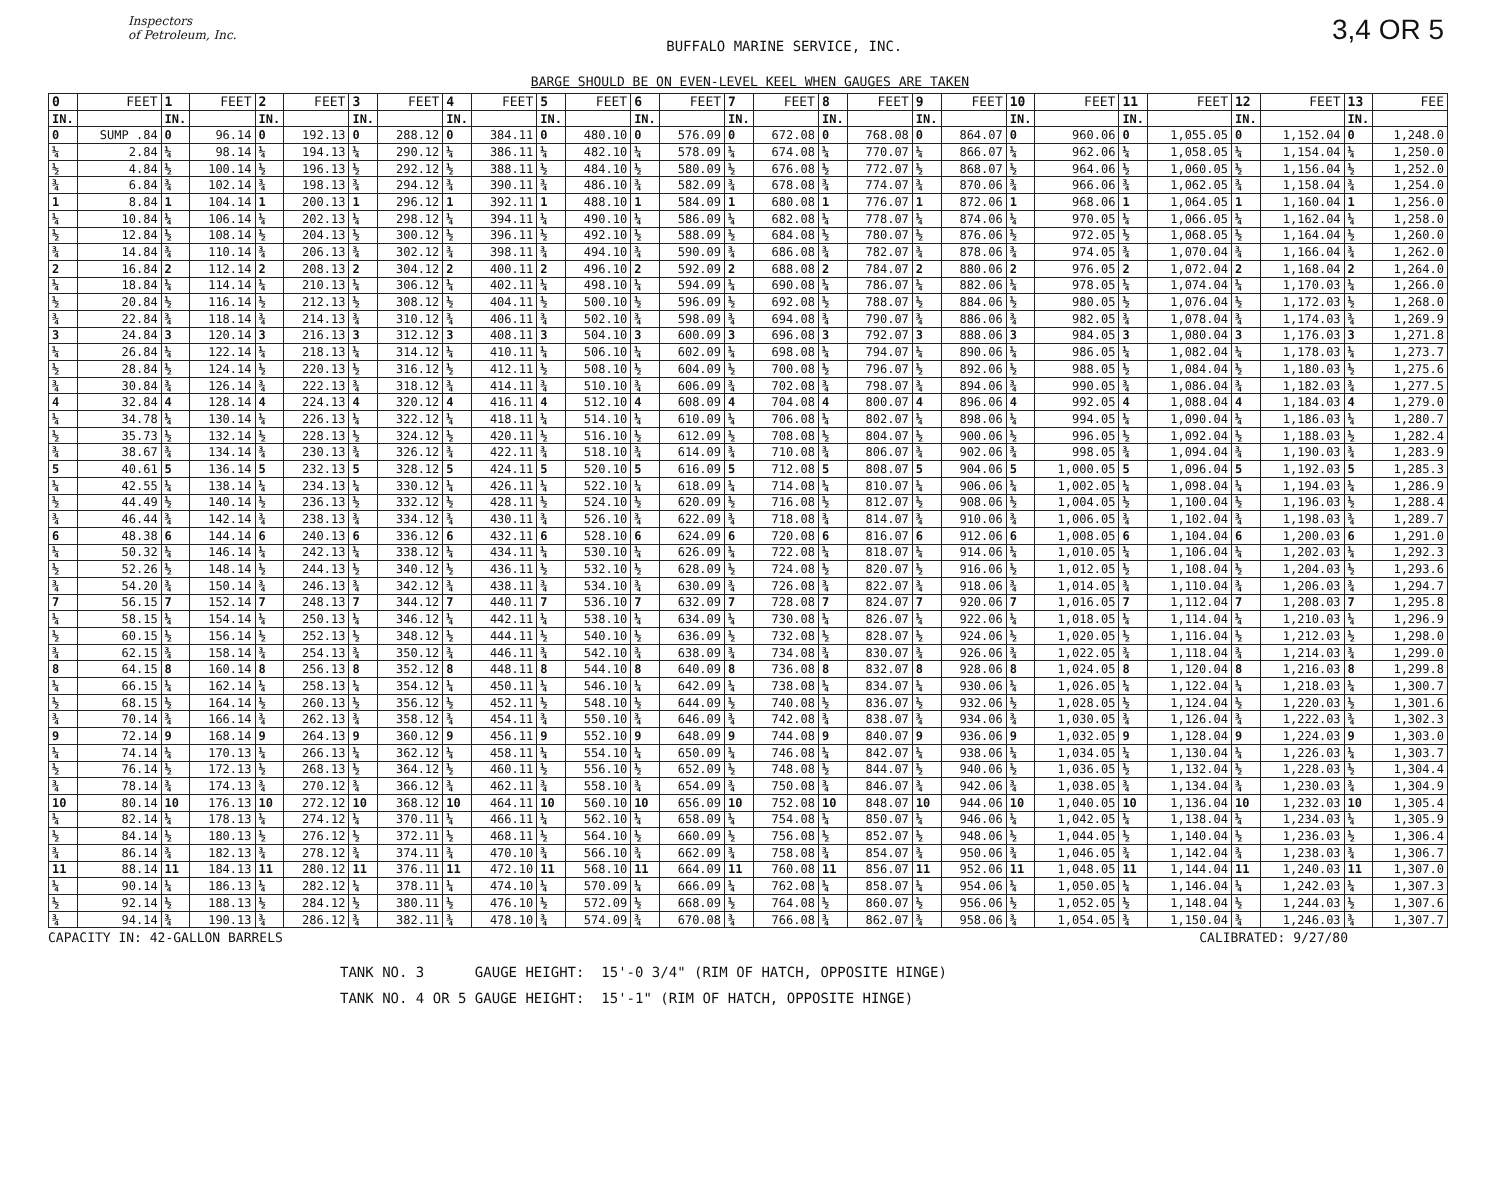Inspectors
of Petroleum, Inc.
BUFFALO MARINE SERVICE, INC.
3,4 OR 5
BARGE SHOULD BE ON EVEN-LEVEL KEEL WHEN GAUGES ARE TAKEN
| 0 | FEET | 1 | FEET | 2 | FEET | 3 | FEET | 4 | FEET | 5 | FEET | 6 | FEET | 7 | FEET | 8 | FEET | 9 | FEET | 10 | FEET | 11 | FEET | 12 | FEET | 13 | FEE |
| --- | --- | --- | --- | --- | --- | --- | --- | --- | --- | --- | --- | --- | --- | --- | --- | --- | --- | --- | --- | --- | --- | --- | --- | --- | --- | --- | --- |
| IN. | | IN. | | IN. | | IN. | | IN. | | IN. | | IN. | | IN. | | IN. | | IN. | | IN. | | IN. | | IN. | | IN. | |
| 0 | SUMP .84 | 0 | 96.14 | 0 | 192.13 | 0 | 288.12 | 0 | 384.11 | 0 | 480.10 | 0 | 576.09 | 0 | 672.08 | 0 | 768.08 | 0 | 864.07 | 0 | 960.06 | 0 | 1,055.05 | 0 | 1,152.04 | 0 | 1,248.0 |
| ¼ | 2.84 | ¼ | 98.14 | ¼ | 194.13 | ¼ | 290.12 | ¼ | 386.11 | ¼ | 482.10 | ¼ | 578.09 | ¼ | 674.08 | ¼ | 770.07 | ¼ | 866.07 | ¼ | 962.06 | ¼ | 1,058.05 | ¼ | 1,154.04 | ¼ | 1,250.0 |
| ½ | 4.84 | ½ | 100.14 | ½ | 196.13 | ½ | 292.12 | ½ | 388.11 | ½ | 484.10 | ½ | 580.09 | ½ | 676.08 | ½ | 772.07 | ½ | 868.07 | ½ | 964.06 | ½ | 1,060.05 | ½ | 1,156.04 | ½ | 1,252.0 |
| ¾ | 6.84 | ¾ | 102.14 | ¾ | 198.13 | ¾ | 294.12 | ¾ | 390.11 | ¾ | 486.10 | ¾ | 582.09 | ¾ | 678.08 | ¾ | 774.07 | ¾ | 870.06 | ¾ | 966.06 | ¾ | 1,062.05 | ¾ | 1,158.04 | ¾ | 1,254.0 |
| 1 | 8.84 | 1 | 104.14 | 1 | 200.13 | 1 | 296.12 | 1 | 392.11 | 1 | 488.10 | 1 | 584.09 | 1 | 680.08 | 1 | 776.07 | 1 | 872.06 | 1 | 968.06 | 1 | 1,064.05 | 1 | 1,160.04 | 1 | 1,256.0 |
| ¼ | 10.84 | ¼ | 106.14 | ¼ | 202.13 | ¼ | 298.12 | ¼ | 394.11 | ¼ | 490.10 | ¼ | 586.09 | ¼ | 682.08 | ¼ | 778.07 | ¼ | 874.06 | ¼ | 970.05 | ¼ | 1,066.05 | ¼ | 1,162.04 | ¼ | 1,258.0 |
| ½ | 12.84 | ½ | 108.14 | ½ | 204.13 | ½ | 300.12 | ½ | 396.11 | ½ | 492.10 | ½ | 588.09 | ½ | 684.08 | ½ | 780.07 | ½ | 876.06 | ½ | 972.05 | ½ | 1,068.05 | ½ | 1,164.04 | ½ | 1,260.0 |
| ¾ | 14.84 | ¾ | 110.14 | ¾ | 206.13 | ¾ | 302.12 | ¾ | 398.11 | ¾ | 494.10 | ¾ | 590.09 | ¾ | 686.08 | ¾ | 782.07 | ¾ | 878.06 | ¾ | 974.05 | ¾ | 1,070.04 | ¾ | 1,166.04 | ¾ | 1,262.0 |
| 2 | 16.84 | 2 | 112.14 | 2 | 208.13 | 2 | 304.12 | 2 | 400.11 | 2 | 496.10 | 2 | 592.09 | 2 | 688.08 | 2 | 784.07 | 2 | 880.06 | 2 | 976.05 | 2 | 1,072.04 | 2 | 1,168.04 | 2 | 1,264.0 |
| ¼ | 18.84 | ¼ | 114.14 | ¼ | 210.13 | ¼ | 306.12 | ¼ | 402.11 | ¼ | 498.10 | ¼ | 594.09 | ¼ | 690.08 | ¼ | 786.07 | ¼ | 882.06 | ¼ | 978.05 | ¼ | 1,074.04 | ¼ | 1,170.03 | ¼ | 1,266.0 |
| ½ | 20.84 | ½ | 116.14 | ½ | 212.13 | ½ | 308.12 | ½ | 404.11 | ½ | 500.10 | ½ | 596.09 | ½ | 692.08 | ½ | 788.07 | ½ | 884.06 | ½ | 980.05 | ½ | 1,076.04 | ½ | 1,172.03 | ½ | 1,268.0 |
| ¾ | 22.84 | ¾ | 118.14 | ¾ | 214.13 | ¾ | 310.12 | ¾ | 406.11 | ¾ | 502.10 | ¾ | 598.09 | ¾ | 694.08 | ¾ | 790.07 | ¾ | 886.06 | ¾ | 982.05 | ¾ | 1,078.04 | ¾ | 1,174.03 | ¾ | 1,269.9 |
| 3 | 24.84 | 3 | 120.14 | 3 | 216.13 | 3 | 312.12 | 3 | 408.11 | 3 | 504.10 | 3 | 600.09 | 3 | 696.08 | 3 | 792.07 | 3 | 888.06 | 3 | 984.05 | 3 | 1,080.04 | 3 | 1,176.03 | 3 | 1,271.8 |
| ¼ | 26.84 | ¼ | 122.14 | ¼ | 218.13 | ¼ | 314.12 | ¼ | 410.11 | ¼ | 506.10 | ¼ | 602.09 | ¼ | 698.08 | ¼ | 794.07 | ¼ | 890.06 | ¼ | 986.05 | ¼ | 1,082.04 | ¼ | 1,178.03 | ¼ | 1,273.7 |
| ½ | 28.84 | ½ | 124.14 | ½ | 220.13 | ½ | 316.12 | ½ | 412.11 | ½ | 508.10 | ½ | 604.09 | ½ | 700.08 | ½ | 796.07 | ½ | 892.06 | ½ | 988.05 | ½ | 1,084.04 | ½ | 1,180.03 | ½ | 1,275.6 |
| ¾ | 30.84 | ¾ | 126.14 | ¾ | 222.13 | ¾ | 318.12 | ¾ | 414.11 | ¾ | 510.10 | ¾ | 606.09 | ¾ | 702.08 | ¾ | 798.07 | ¾ | 894.06 | ¾ | 990.05 | ¾ | 1,086.04 | ¾ | 1,182.03 | ¾ | 1,277.5 |
| 4 | 32.84 | 4 | 128.14 | 4 | 224.13 | 4 | 320.12 | 4 | 416.11 | 4 | 512.10 | 4 | 608.09 | 4 | 704.08 | 4 | 800.07 | 4 | 896.06 | 4 | 992.05 | 4 | 1,088.04 | 4 | 1,184.03 | 4 | 1,279.0 |
| ¼ | 34.78 | ¼ | 130.14 | ¼ | 226.13 | ¼ | 322.12 | ¼ | 418.11 | ¼ | 514.10 | ¼ | 610.09 | ¼ | 706.08 | ¼ | 802.07 | ¼ | 898.06 | ¼ | 994.05 | ¼ | 1,090.04 | ¼ | 1,186.03 | ¼ | 1,280.7 |
| ½ | 35.73 | ½ | 132.14 | ½ | 228.13 | ½ | 324.12 | ½ | 420.11 | ½ | 516.10 | ½ | 612.09 | ½ | 708.08 | ½ | 804.07 | ½ | 900.06 | ½ | 996.05 | ½ | 1,092.04 | ½ | 1,188.03 | ½ | 1,282.4 |
| ¾ | 38.67 | ¾ | 134.14 | ¾ | 230.13 | ¾ | 326.12 | ¾ | 422.11 | ¾ | 518.10 | ¾ | 614.09 | ¾ | 710.08 | ¾ | 806.07 | ¾ | 902.06 | ¾ | 998.05 | ¾ | 1,094.04 | ¾ | 1,190.03 | ¾ | 1,283.9 |
| 5 | 40.61 | 5 | 136.14 | 5 | 232.13 | 5 | 328.12 | 5 | 424.11 | 5 | 520.10 | 5 | 616.09 | 5 | 712.08 | 5 | 808.07 | 5 | 904.06 | 5 | 1,000.05 | 5 | 1,096.04 | 5 | 1,192.03 | 5 | 1,285.3 |
| ¼ | 42.55 | ¼ | 138.14 | ¼ | 234.13 | ¼ | 330.12 | ¼ | 426.11 | ¼ | 522.10 | ¼ | 618.09 | ¼ | 714.08 | ¼ | 810.07 | ¼ | 906.06 | ¼ | 1,002.05 | ¼ | 1,098.04 | ¼ | 1,194.03 | ¼ | 1,286.9 |
| ½ | 44.49 | ½ | 140.14 | ½ | 236.13 | ½ | 332.12 | ½ | 428.11 | ½ | 524.10 | ½ | 620.09 | ½ | 716.08 | ½ | 812.07 | ½ | 908.06 | ½ | 1,004.05 | ½ | 1,100.04 | ½ | 1,196.03 | ½ | 1,288.4 |
| ¾ | 46.44 | ¾ | 142.14 | ¾ | 238.13 | ¾ | 334.12 | ¾ | 430.11 | ¾ | 526.10 | ¾ | 622.09 | ¾ | 718.08 | ¾ | 814.07 | ¾ | 910.06 | ¾ | 1,006.05 | ¾ | 1,102.04 | ¾ | 1,198.03 | ¾ | 1,289.7 |
| 6 | 48.38 | 6 | 144.14 | 6 | 240.13 | 6 | 336.12 | 6 | 432.11 | 6 | 528.10 | 6 | 624.09 | 6 | 720.08 | 6 | 816.07 | 6 | 912.06 | 6 | 1,008.05 | 6 | 1,104.04 | 6 | 1,200.03 | 6 | 1,291.0 |
| ¼ | 50.32 | ¼ | 146.14 | ¼ | 242.13 | ¼ | 338.12 | ¼ | 434.11 | ¼ | 530.10 | ¼ | 626.09 | ¼ | 722.08 | ¼ | 818.07 | ¼ | 914.06 | ¼ | 1,010.05 | ¼ | 1,106.04 | ¼ | 1,202.03 | ¼ | 1,292.3 |
| ½ | 52.26 | ½ | 148.14 | ½ | 244.13 | ½ | 340.12 | ½ | 436.11 | ½ | 532.10 | ½ | 628.09 | ½ | 724.08 | ½ | 820.07 | ½ | 916.06 | ½ | 1,012.05 | ½ | 1,108.04 | ½ | 1,204.03 | ½ | 1,293.6 |
| ¾ | 54.20 | ¾ | 150.14 | ¾ | 246.13 | ¾ | 342.12 | ¾ | 438.11 | ¾ | 534.10 | ¾ | 630.09 | ¾ | 726.08 | ¾ | 822.07 | ¾ | 918.06 | ¾ | 1,014.05 | ¾ | 1,110.04 | ¾ | 1,206.03 | ¾ | 1,294.7 |
| 7 | 56.15 | 7 | 152.14 | 7 | 248.13 | 7 | 344.12 | 7 | 440.11 | 7 | 536.10 | 7 | 632.09 | 7 | 728.08 | 7 | 824.07 | 7 | 920.06 | 7 | 1,016.05 | 7 | 1,112.04 | 7 | 1,208.03 | 7 | 1,295.8 |
| ¼ | 58.15 | ¼ | 154.14 | ¼ | 250.13 | ¼ | 346.12 | ¼ | 442.11 | ¼ | 538.10 | ¼ | 634.09 | ¼ | 730.08 | ¼ | 826.07 | ¼ | 922.06 | ¼ | 1,018.05 | ¼ | 1,114.04 | ¼ | 1,210.03 | ¼ | 1,296.9 |
| ½ | 60.15 | ½ | 156.14 | ½ | 252.13 | ½ | 348.12 | ½ | 444.11 | ½ | 540.10 | ½ | 636.09 | ½ | 732.08 | ½ | 828.07 | ½ | 924.06 | ½ | 1,020.05 | ½ | 1,116.04 | ½ | 1,212.03 | ½ | 1,298.0 |
| ¾ | 62.15 | ¾ | 158.14 | ¾ | 254.13 | ¾ | 350.12 | ¾ | 446.11 | ¾ | 542.10 | ¾ | 638.09 | ¾ | 734.08 | ¾ | 830.07 | ¾ | 926.06 | ¾ | 1,022.05 | ¾ | 1,118.04 | ¾ | 1,214.03 | ¾ | 1,299.0 |
| 8 | 64.15 | 8 | 160.14 | 8 | 256.13 | 8 | 352.12 | 8 | 448.11 | 8 | 544.10 | 8 | 640.09 | 8 | 736.08 | 8 | 832.07 | 8 | 928.06 | 8 | 1,024.05 | 8 | 1,120.04 | 8 | 1,216.03 | 8 | 1,299.8 |
| ¼ | 66.15 | ¼ | 162.14 | ¼ | 258.13 | ¼ | 354.12 | ¼ | 450.11 | ¼ | 546.10 | ¼ | 642.09 | ¼ | 738.08 | ¼ | 834.07 | ¼ | 930.06 | ¼ | 1,026.05 | ¼ | 1,122.04 | ¼ | 1,218.03 | ¼ | 1,300.7 |
| ½ | 68.15 | ½ | 164.14 | ½ | 260.13 | ½ | 356.12 | ½ | 452.11 | ½ | 548.10 | ½ | 644.09 | ½ | 740.08 | ½ | 836.07 | ½ | 932.06 | ½ | 1,028.05 | ½ | 1,124.04 | ½ | 1,220.03 | ½ | 1,301.6 |
| ¾ | 70.14 | ¾ | 166.14 | ¾ | 262.13 | ¾ | 358.12 | ¾ | 454.11 | ¾ | 550.10 | ¾ | 646.09 | ¾ | 742.08 | ¾ | 838.07 | ¾ | 934.06 | ¾ | 1,030.05 | ¾ | 1,126.04 | ¾ | 1,222.03 | ¾ | 1,302.3 |
| 9 | 72.14 | 9 | 168.14 | 9 | 264.13 | 9 | 360.12 | 9 | 456.11 | 9 | 552.10 | 9 | 648.09 | 9 | 744.08 | 9 | 840.07 | 9 | 936.06 | 9 | 1,032.05 | 9 | 1,128.04 | 9 | 1,224.03 | 9 | 1,303.0 |
| ¼ | 74.14 | ¼ | 170.13 | ¼ | 266.13 | ¼ | 362.12 | ¼ | 458.11 | ¼ | 554.10 | ¼ | 650.09 | ¼ | 746.08 | ¼ | 842.07 | ¼ | 938.06 | ¼ | 1,034.05 | ¼ | 1,130.04 | ¼ | 1,226.03 | ¼ | 1,303.7 |
| ½ | 76.14 | ½ | 172.13 | ½ | 268.13 | ½ | 364.12 | ½ | 460.11 | ½ | 556.10 | ½ | 652.09 | ½ | 748.08 | ½ | 844.07 | ½ | 940.06 | ½ | 1,036.05 | ½ | 1,132.04 | ½ | 1,228.03 | ½ | 1,304.4 |
| ¾ | 78.14 | ¾ | 174.13 | ¾ | 270.12 | ¾ | 366.12 | ¾ | 462.11 | ¾ | 558.10 | ¾ | 654.09 | ¾ | 750.08 | ¾ | 846.07 | ¾ | 942.06 | ¾ | 1,038.05 | ¾ | 1,134.04 | ¾ | 1,230.03 | ¾ | 1,304.9 |
| 10 | 80.14 | 10 | 176.13 | 10 | 272.12 | 10 | 368.12 | 10 | 464.11 | 10 | 560.10 | 10 | 656.09 | 10 | 752.08 | 10 | 848.07 | 10 | 944.06 | 10 | 1,040.05 | 10 | 1,136.04 | 10 | 1,232.03 | 10 | 1,305.4 |
| ¼ | 82.14 | ¼ | 178.13 | ¼ | 274.12 | ¼ | 370.11 | ¼ | 466.11 | ¼ | 562.10 | ¼ | 658.09 | ¼ | 754.08 | ¼ | 850.07 | ¼ | 946.06 | ¼ | 1,042.05 | ¼ | 1,138.04 | ¼ | 1,234.03 | ¼ | 1,305.9 |
| ½ | 84.14 | ½ | 180.13 | ½ | 276.12 | ½ | 372.11 | ½ | 468.11 | ½ | 564.10 | ½ | 660.09 | ½ | 756.08 | ½ | 852.07 | ½ | 948.06 | ½ | 1,044.05 | ½ | 1,140.04 | ½ | 1,236.03 | ½ | 1,306.4 |
| ¾ | 86.14 | ¾ | 182.13 | ¾ | 278.12 | ¾ | 374.11 | ¾ | 470.10 | ¾ | 566.10 | ¾ | 662.09 | ¾ | 758.08 | ¾ | 854.07 | ¾ | 950.06 | ¾ | 1,046.05 | ¾ | 1,142.04 | ¾ | 1,238.03 | ¾ | 1,306.7 |
| 11 | 88.14 | 11 | 184.13 | 11 | 280.12 | 11 | 376.11 | 11 | 472.10 | 11 | 568.10 | 11 | 664.09 | 11 | 760.08 | 11 | 856.07 | 11 | 952.06 | 11 | 1,048.05 | 11 | 1,144.04 | 11 | 1,240.03 | 11 | 1,307.0 |
| ¼ | 90.14 | ¼ | 186.13 | ¼ | 282.12 | ¼ | 378.11 | ¼ | 474.10 | ¼ | 570.09 | ¼ | 666.09 | ¼ | 762.08 | ¼ | 858.07 | ¼ | 954.06 | ¼ | 1,050.05 | ¼ | 1,146.04 | ¼ | 1,242.03 | ¼ | 1,307.3 |
| ½ | 92.14 | ½ | 188.13 | ½ | 284.12 | ½ | 380.11 | ½ | 476.10 | ½ | 572.09 | ½ | 668.09 | ½ | 764.08 | ½ | 860.07 | ½ | 956.06 | ½ | 1,052.05 | ½ | 1,148.04 | ½ | 1,244.03 | ½ | 1,307.6 |
| ¾ | 94.14 | ¾ | 190.13 | ¾ | 286.12 | ¾ | 382.11 | ¾ | 478.10 | ¾ | 574.09 | ¾ | 670.08 | ¾ | 766.08 | ¾ | 862.07 | ¾ | 958.06 | ¾ | 1,054.05 | ¾ | 1,150.04 | ¾ | 1,246.03 | ¾ | 1,307.7 |
CAPACITY IN: 42-GALLON BARRELS CALIBRATED: 9/27/80
TANK NO. 3 GAUGE HEIGHT: 15'-0 3/4" (RIM OF HATCH, OPPOSITE HINGE)
TANK NO. 4 OR 5 GAUGE HEIGHT: 15'-1" (RIM OF HATCH, OPPOSITE HINGE)